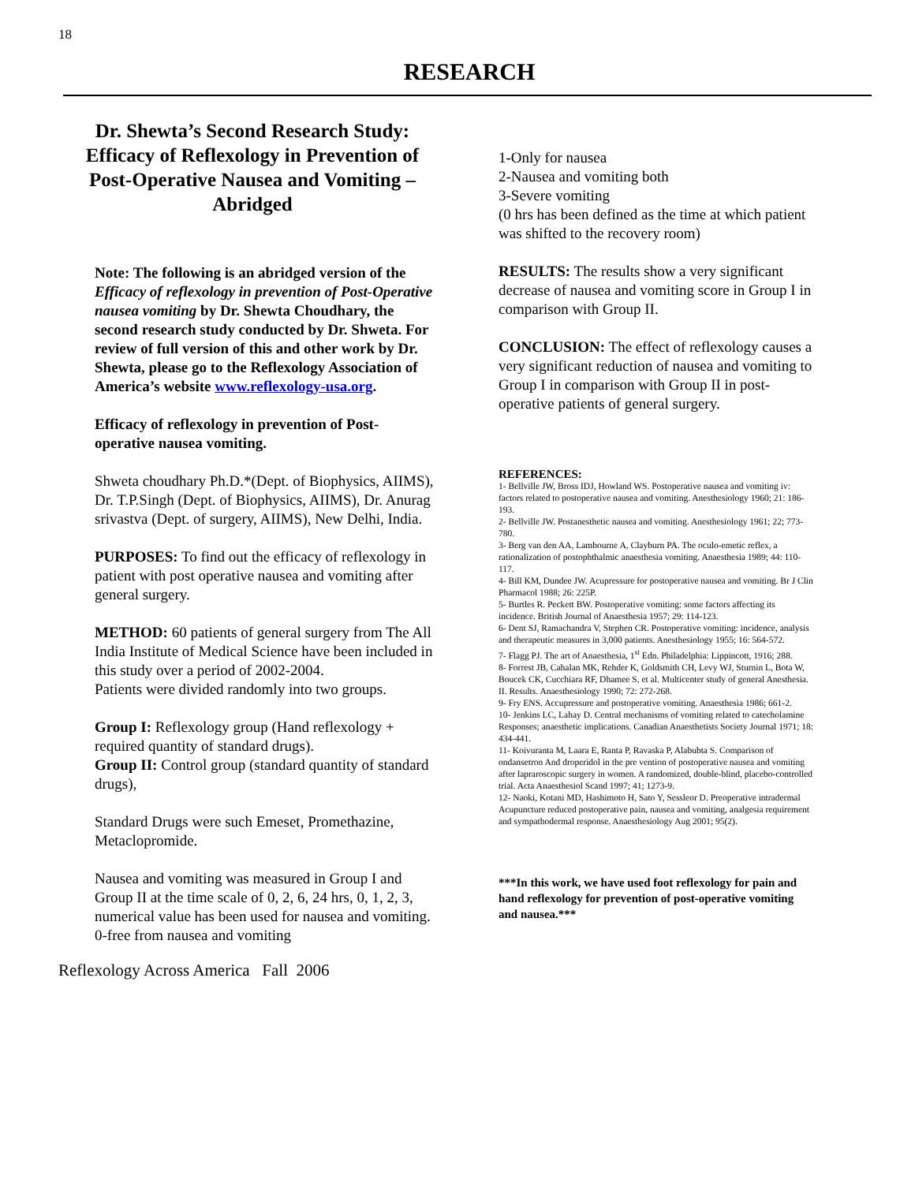18
RESEARCH
Dr. Shewta’s Second Research Study: Efficacy of Reflexology in Prevention of Post-Operative Nausea and Vomiting – Abridged
Note: The following is an abridged version of the Efficacy of reflexology in prevention of Post-Operative nausea vomiting by Dr. Shewta Choudhary, the second research study conducted by Dr. Shweta. For review of full version of this and other work by Dr. Shewta, please go to the Reflexology Association of America’s website www.reflexology-usa.org.
Efficacy of reflexology in prevention of Post-operative nausea vomiting.
Shweta choudhary Ph.D.*(Dept. of Biophysics, AIIMS), Dr. T.P.Singh (Dept. of Biophysics, AIIMS), Dr. Anurag srivastva (Dept. of surgery, AIIMS), New Delhi, India.
PURPOSES: To find out the efficacy of reflexology in patient with post operative nausea and vomiting after general surgery.
METHOD: 60 patients of general surgery from The All India Institute of Medical Science have been included in this study over a period of 2002-2004.
Patients were divided randomly into two groups.
Group I: Reflexology group (Hand reflexology + required quantity of standard drugs).
Group II: Control group (standard quantity of standard drugs),
Standard Drugs were such Emeset, Promethazine, Metaclopromide.
Nausea and vomiting was measured in Group I and Group II at the time scale of 0, 2, 6, 24 hrs, 0, 1, 2, 3, numerical value has been used for nausea and vomiting.
0-free from nausea and vomiting
1-Only for nausea
2-Nausea and vomiting both
3-Severe vomiting
(0 hrs has been defined as the time at which patient was shifted to the recovery room)
RESULTS: The results show a very significant decrease of nausea and vomiting score in Group I in comparison with Group II.
CONCLUSION: The effect of reflexology causes a very significant reduction of nausea and vomiting to Group I in comparison with Group II in post-operative patients of general surgery.
REFERENCES:
1- Bellville JW, Bross IDJ, Howland WS. Postoperative nausea and vomiting iv: factors related to postoperative nausea and vomiting. Anesthesiology 1960; 21: 186-193.
2- Bellville JW. Postanesthetic nausea and vomiting. Anesthesiology 1961; 22; 773-780.
3- Berg van den AA, Lambourne A, Clayburn PA. The oculo-emetic reflex, a rationalization of postophthalmic anaesthesia vomiting. Anaesthesia 1989; 44: 110-117.
4- Bill KM, Dundee JW. Acupressure for postoperative nausea and vomiting. Br J Clin Pharmacol 1988; 26: 225P.
5- Burtles R. Peckett BW. Postoperative vomiting: some factors affecting its incidence. British Journal of Anaesthesia 1957; 29: 114-123.
6- Dent SJ, Ramachandra V, Stephen CR. Postoperative vomiting: incidence, analysis and therapeutic measures in 3,000 patients. Anesthesiology 1955; 16: 564-572.
7- Flagg PJ. The art of Anaesthesia, 1<sup>st</sup> Edn. Philadelphia: Lippincott, 1916; 288.
8- Forrest JB, Cahalan MK, Rehder K, Goldsmith CH, Levy WJ, Sturnin L, Bota W, Boucek CK, Cucchiara RF, Dhamee S, et al. Multicenter study of general Anesthesia. II. Results. Anaesthesiology 1990; 72: 272-268.
9- Fry ENS. Accupressure and postoperative vomiting. Anaesthesia 1986; 661-2.
10- Jenkins LC, Lahay D. Central mechanisms of vomiting related to catecholamine Responses; anaesthetic implications. Canadian Anaesthetists Society Journal 1971; 18: 434-441.
11- Koivuranta M, Laara E, Ranta P, Ravaska P, Alabubta S. Comparison of ondansetron And droperidol in the pre vention of postoperative nausea and vomiting after lapraroscopic surgery in women. A randomized, double-blind, placebo-controlled trial. Acta Anaesthesiol Scand 1997; 41; 1273-9.
12- Naoki, Kotani MD, Hashimoto H, Sato Y, Sessleor D. Preoperative intradermal Acupuncture reduced postoperative pain, nausea and vomiting, analgesia requirement and sympathodermal response. Anaesthesiology Aug 2001; 95(2).
***In this work, we have used foot reflexology for pain and hand reflexology for prevention of post-operative vomiting and nausea.***
Reflexology Across America Fall 2006